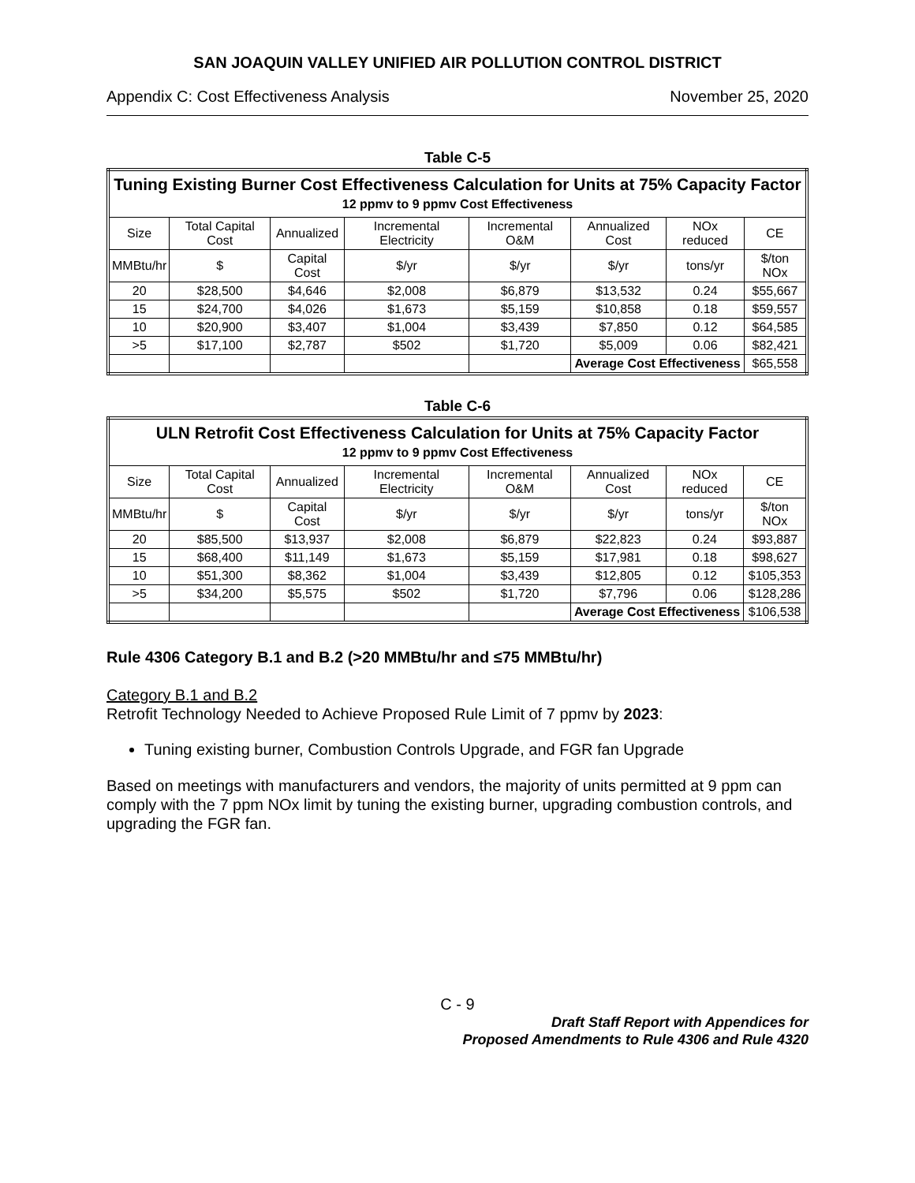SAN JOAQUIN VALLEY UNIFIED AIR POLLUTION CONTROL DISTRICT
Appendix C: Cost Effectiveness Analysis November 25, 2020
Table C-5
| Tuning Existing Burner Cost Effectiveness Calculation for Units at 75% Capacity Factor 12 ppmv to 9 ppmv Cost Effectiveness | | | | | | | |
| --- | --- | --- | --- | --- | --- | --- | --- |
| Size | Total Capital Cost | Annualized | Incremental Electricity | Incremental O&M | Annualized Cost | NOx reduced | CE |
| MMBtu/hr | $ | Capital Cost | $/yr | $/yr | $/yr | tons/yr | $/ton NOx |
| 20 | $28,500 | $4,646 | $2,008 | $6,879 | $13,532 | 0.24 | $55,667 |
| 15 | $24,700 | $4,026 | $1,673 | $5,159 | $10,858 | 0.18 | $59,557 |
| 10 | $20,900 | $3,407 | $1,004 | $3,439 | $7,850 | 0.12 | $64,585 |
| >5 | $17,100 | $2,787 | $502 | $1,720 | $5,009 | 0.06 | $82,421 |
| | | | | | Average Cost Effectiveness | | $65,558 |
Table C-6
| ULN Retrofit Cost Effectiveness Calculation for Units at 75% Capacity Factor 12 ppmv to 9 ppmv Cost Effectiveness | | | | | | | |
| --- | --- | --- | --- | --- | --- | --- | --- |
| Size | Total Capital Cost | Annualized | Incremental Electricity | Incremental O&M | Annualized Cost | NOx reduced | CE |
| MMBtu/hr | $ | Capital Cost | $/yr | $/yr | $/yr | tons/yr | $/ton NOx |
| 20 | $85,500 | $13,937 | $2,008 | $6,879 | $22,823 | 0.24 | $93,887 |
| 15 | $68,400 | $11,149 | $1,673 | $5,159 | $17,981 | 0.18 | $98,627 |
| 10 | $51,300 | $8,362 | $1,004 | $3,439 | $12,805 | 0.12 | $105,353 |
| >5 | $34,200 | $5,575 | $502 | $1,720 | $7,796 | 0.06 | $128,286 |
| | | | | | Average Cost Effectiveness | | $106,538 |
Rule 4306 Category B.1 and B.2 (>20 MMBtu/hr and ≤75 MMBtu/hr)
Category B.1 and B.2
Retrofit Technology Needed to Achieve Proposed Rule Limit of 7 ppmv by 2023:
Tuning existing burner, Combustion Controls Upgrade, and FGR fan Upgrade
Based on meetings with manufacturers and vendors, the majority of units permitted at 9 ppm can comply with the 7 ppm NOx limit by tuning the existing burner, upgrading combustion controls, and upgrading the FGR fan.
C - 9
Draft Staff Report with Appendices for
Proposed Amendments to Rule 4306 and Rule 4320